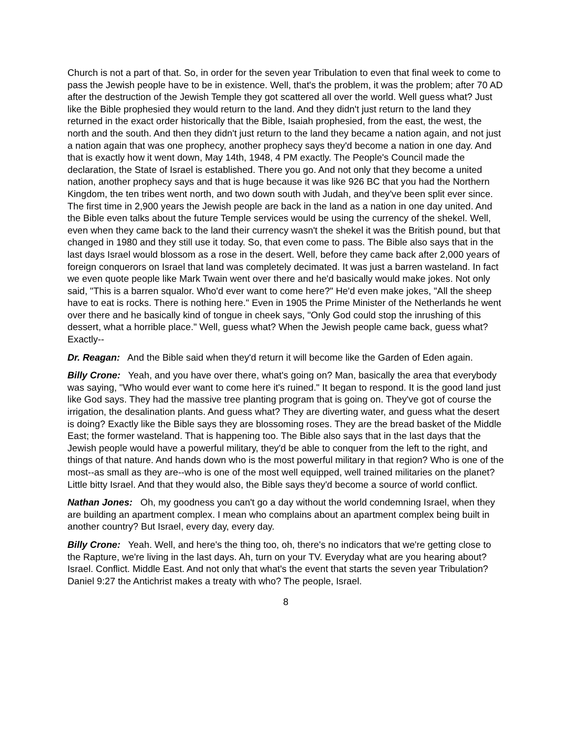Church is not a part of that. So, in order for the seven year Tribulation to even that final week to come to pass the Jewish people have to be in existence. Well, that's the problem, it was the problem; after 70 AD after the destruction of the Jewish Temple they got scattered all over the world. Well guess what? Just like the Bible prophesied they would return to the land. And they didn't just return to the land they returned in the exact order historically that the Bible, Isaiah prophesied, from the east, the west, the north and the south. And then they didn't just return to the land they became a nation again, and not just a nation again that was one prophecy, another prophecy says they'd become a nation in one day. And that is exactly how it went down, May 14th, 1948, 4 PM exactly. The People's Council made the declaration, the State of Israel is established. There you go. And not only that they become a united nation, another prophecy says and that is huge because it was like 926 BC that you had the Northern Kingdom, the ten tribes went north, and two down south with Judah, and they've been split ever since. The first time in 2,900 years the Jewish people are back in the land as a nation in one day united. And the Bible even talks about the future Temple services would be using the currency of the shekel. Well, even when they came back to the land their currency wasn't the shekel it was the British pound, but that changed in 1980 and they still use it today. So, that even come to pass. The Bible also says that in the last days Israel would blossom as a rose in the desert. Well, before they came back after 2,000 years of foreign conquerors on Israel that land was completely decimated. It was just a barren wasteland. In fact we even quote people like Mark Twain went over there and he'd basically would make jokes. Not only said, "This is a barren squalor. Who'd ever want to come here?" He'd even make jokes, "All the sheep have to eat is rocks. There is nothing here." Even in 1905 the Prime Minister of the Netherlands he went over there and he basically kind of tongue in cheek says, "Only God could stop the inrushing of this dessert, what a horrible place." Well, guess what? When the Jewish people came back, guess what? Exactly--
Dr. Reagan: And the Bible said when they'd return it will become like the Garden of Eden again.
Billy Crone: Yeah, and you have over there, what's going on? Man, basically the area that everybody was saying, "Who would ever want to come here it's ruined." It began to respond. It is the good land just like God says. They had the massive tree planting program that is going on. They've got of course the irrigation, the desalination plants. And guess what? They are diverting water, and guess what the desert is doing? Exactly like the Bible says they are blossoming roses. They are the bread basket of the Middle East; the former wasteland. That is happening too. The Bible also says that in the last days that the Jewish people would have a powerful military, they'd be able to conquer from the left to the right, and things of that nature. And hands down who is the most powerful military in that region? Who is one of the most--as small as they are--who is one of the most well equipped, well trained militaries on the planet? Little bitty Israel. And that they would also, the Bible says they'd become a source of world conflict.
Nathan Jones: Oh, my goodness you can't go a day without the world condemning Israel, when they are building an apartment complex. I mean who complains about an apartment complex being built in another country? But Israel, every day, every day.
Billy Crone: Yeah. Well, and here's the thing too, oh, there's no indicators that we're getting close to the Rapture, we're living in the last days. Ah, turn on your TV. Everyday what are you hearing about? Israel. Conflict. Middle East. And not only that what's the event that starts the seven year Tribulation? Daniel 9:27 the Antichrist makes a treaty with who? The people, Israel.
8